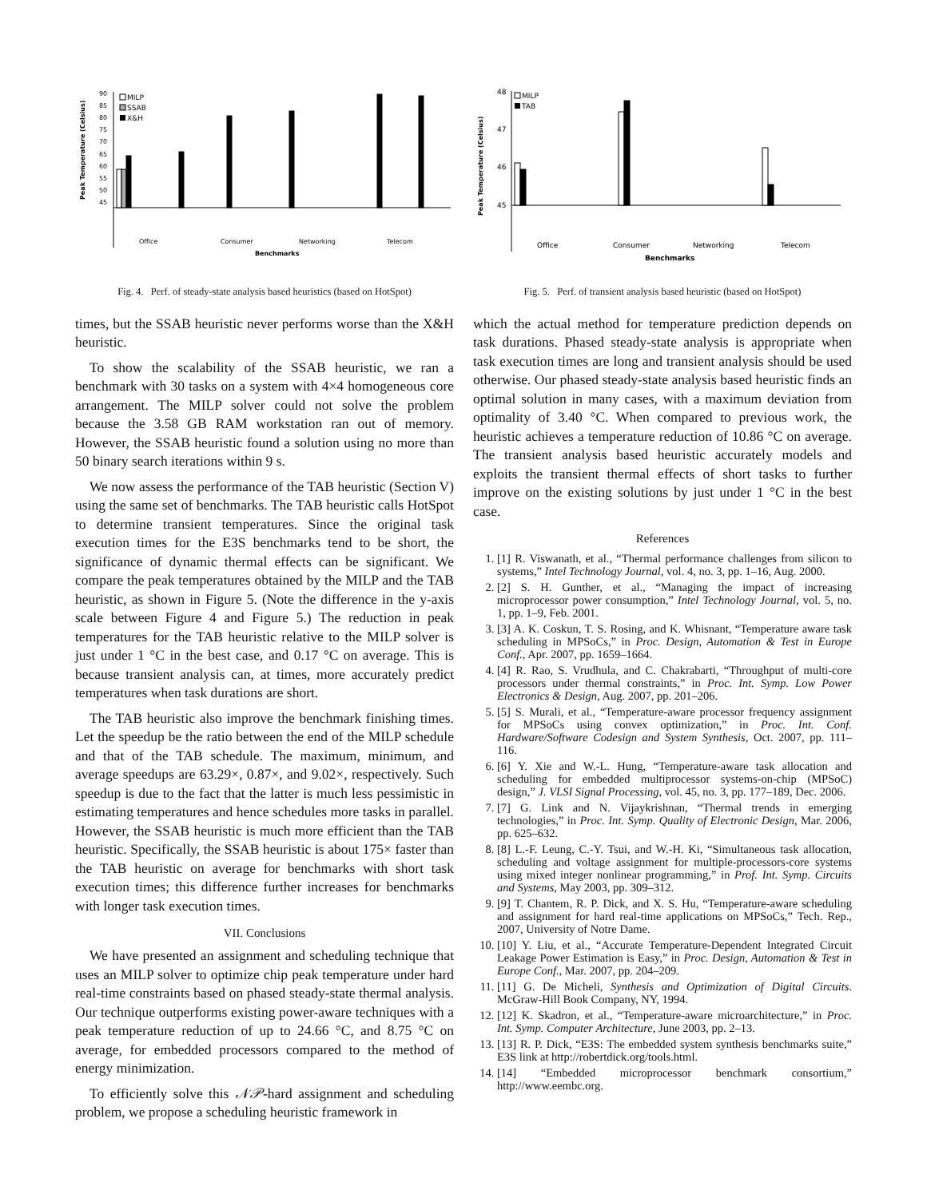Peak Temperature (Celsius)
90
85
80
75
70
65
60
55
50
45
MILP
SSAB
X&H
Office
Consumer
Networking
Telecom
Benchmarks
Fig. 4. Perf. of steady-state analysis based heuristics (based on HotSpot)
times, but the SSAB heuristic never performs worse than the X&H heuristic.
To show the scalability of the SSAB heuristic, we ran a benchmark with 30 tasks on a system with 4×4 homogeneous core arrangement. The MILP solver could not solve the problem because the 3.58 GB RAM workstation ran out of memory. However, the SSAB heuristic found a solution using no more than 50 binary search iterations within 9 s.
We now assess the performance of the TAB heuristic (Section V) using the same set of benchmarks. The TAB heuristic calls HotSpot to determine transient temperatures. Since the original task execution times for the E3S benchmarks tend to be short, the significance of dynamic thermal effects can be significant. We compare the peak temperatures obtained by the MILP and the TAB heuristic, as shown in Figure 5. (Note the difference in the y-axis scale between Figure 4 and Figure 5.) The reduction in peak temperatures for the TAB heuristic relative to the MILP solver is just under 1 °C in the best case, and 0.17 °C on average. This is because transient analysis can, at times, more accurately predict temperatures when task durations are short.
The TAB heuristic also improve the benchmark finishing times. Let the speedup be the ratio between the end of the MILP schedule and that of the TAB schedule. The maximum, minimum, and average speedups are 63.29×, 0.87×, and 9.02×, respectively. Such speedup is due to the fact that the latter is much less pessimistic in estimating temperatures and hence schedules more tasks in parallel. However, the SSAB heuristic is much more efficient than the TAB heuristic. Specifically, the SSAB heuristic is about 175× faster than the TAB heuristic on average for benchmarks with short task execution times; this difference further increases for benchmarks with longer task execution times.
VII. Conclusions
We have presented an assignment and scheduling technique that uses an MILP solver to optimize chip peak temperature under hard real-time constraints based on phased steady-state thermal analysis. Our technique outperforms existing power-aware techniques with a peak temperature reduction of up to 24.66 °C, and 8.75 °C on average, for embedded processors compared to the method of energy minimization.
To efficiently solve this 𝒩𝒫-hard assignment and scheduling problem, we propose a scheduling heuristic framework in
Peak Temperature (Celsius)
48
47
46
45
MILP
TAB
Office
Consumer
Networking
Telecom
Benchmarks
Fig. 5. Perf. of transient analysis based heuristic (based on HotSpot)
which the actual method for temperature prediction depends on task durations. Phased steady-state analysis is appropriate when task execution times are long and transient analysis should be used otherwise. Our phased steady-state analysis based heuristic finds an optimal solution in many cases, with a maximum deviation from optimality of 3.40 °C. When compared to previous work, the heuristic achieves a temperature reduction of 10.86 °C on average. The transient analysis based heuristic accurately models and exploits the transient thermal effects of short tasks to further improve on the existing solutions by just under 1 °C in the best case.
References
1. [1] R. Viswanath, et al., “Thermal performance challenges from silicon to systems,” Intel Technology Journal, vol. 4, no. 3, pp. 1–16, Aug. 2000.
2. [2] S. H. Gunther, et al., “Managing the impact of increasing microprocessor power consumption,” Intel Technology Journal, vol. 5, no. 1, pp. 1–9, Feb. 2001.
3. [3] A. K. Coskun, T. S. Rosing, and K. Whisnant, “Temperature aware task scheduling in MPSoCs,” in Proc. Design, Automation & Test in Europe Conf., Apr. 2007, pp. 1659–1664.
4. [4] R. Rao, S. Vrudhula, and C. Chakrabarti, “Throughput of multi-core processors under thermal constraints,” in Proc. Int. Symp. Low Power Electronics & Design, Aug. 2007, pp. 201–206.
5. [5] S. Murali, et al., “Temperature-aware processor frequency assignment for MPSoCs using convex optimization,” in Proc. Int. Conf. Hardware/Software Codesign and System Synthesis, Oct. 2007, pp. 111–116.
6. [6] Y. Xie and W.-L. Hung, “Temperature-aware task allocation and scheduling for embedded multiprocessor systems-on-chip (MPSoC) design,” J. VLSI Signal Processing, vol. 45, no. 3, pp. 177–189, Dec. 2006.
7. [7] G. Link and N. Vijaykrishnan, “Thermal trends in emerging technologies,” in Proc. Int. Symp. Quality of Electronic Design, Mar. 2006, pp. 625–632.
8. [8] L.-F. Leung, C.-Y. Tsui, and W.-H. Ki, “Simultaneous task allocation, scheduling and voltage assignment for multiple-processors-core systems using mixed integer nonlinear programming,” in Prof. Int. Symp. Circuits and Systems, May 2003, pp. 309–312.
9. [9] T. Chantem, R. P. Dick, and X. S. Hu, “Temperature-aware scheduling and assignment for hard real-time applications on MPSoCs,” Tech. Rep., 2007, University of Notre Dame.
10. [10] Y. Liu, et al., “Accurate Temperature-Dependent Integrated Circuit Leakage Power Estimation is Easy,” in Proc. Design, Automation & Test in Europe Conf., Mar. 2007, pp. 204–209.
11. [11] G. De Micheli, Synthesis and Optimization of Digital Circuits. McGraw-Hill Book Company, NY, 1994.
12. [12] K. Skadron, et al., “Temperature-aware microarchitecture,” in Proc. Int. Symp. Computer Architecture, June 2003, pp. 2–13.
13. [13] R. P. Dick, “E3S: The embedded system synthesis benchmarks suite,” E3S link at http://robertdick.org/tools.html.
14. [14] “Embedded microprocessor benchmark consortium,” http://www.eembc.org.